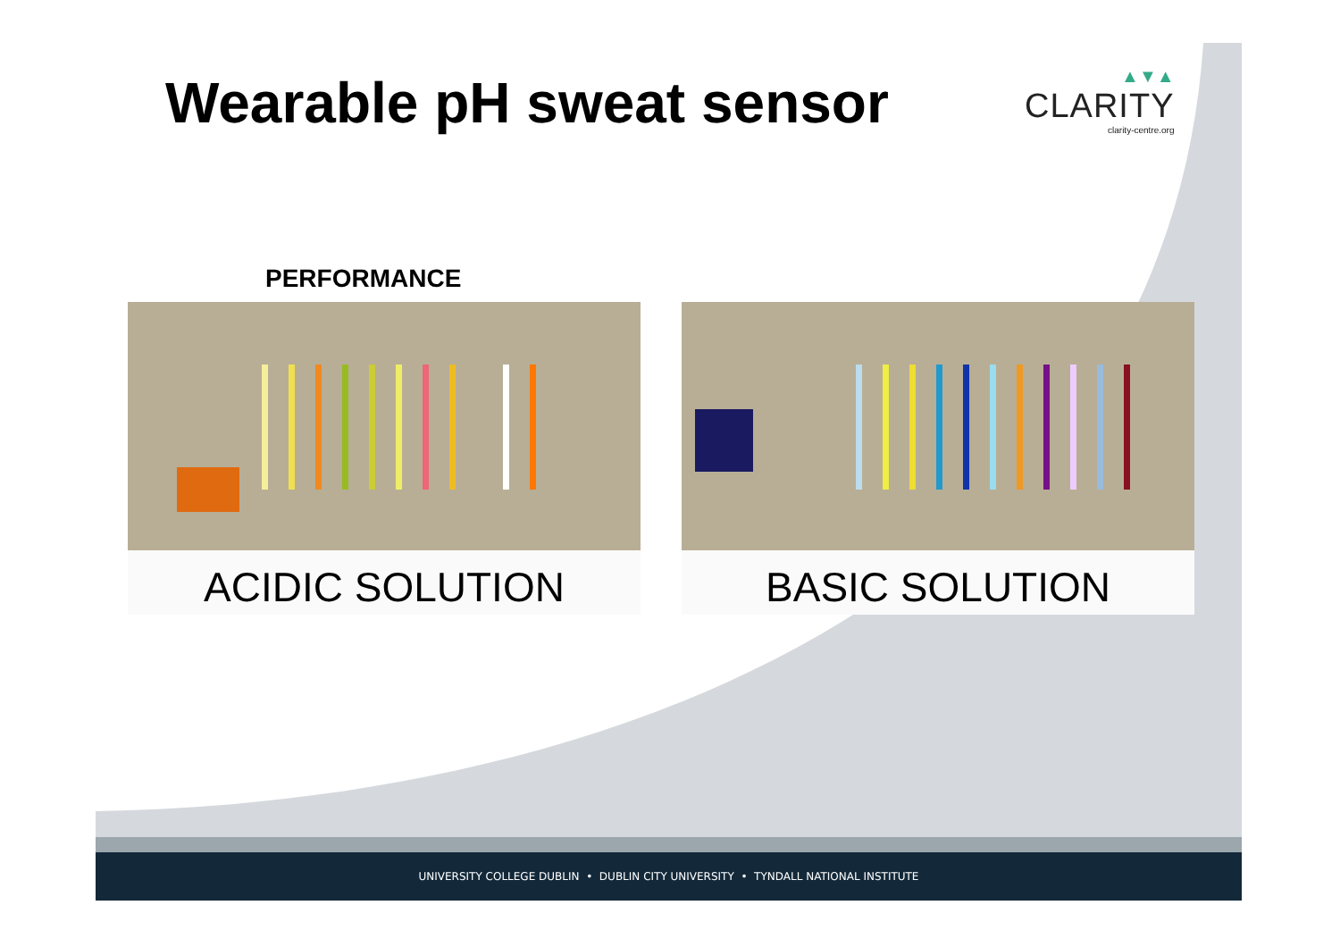Wearable pH sweat sensor
▲▼▲
CLARITY
clarity-centre.org
PERFORMANCE
ACIDIC SOLUTION BASIC SOLUTION
UNIVERSITY COLLEGE DUBLIN • DUBLIN CITY UNIVERSITY • TYNDALL NATIONAL INSTITUTE